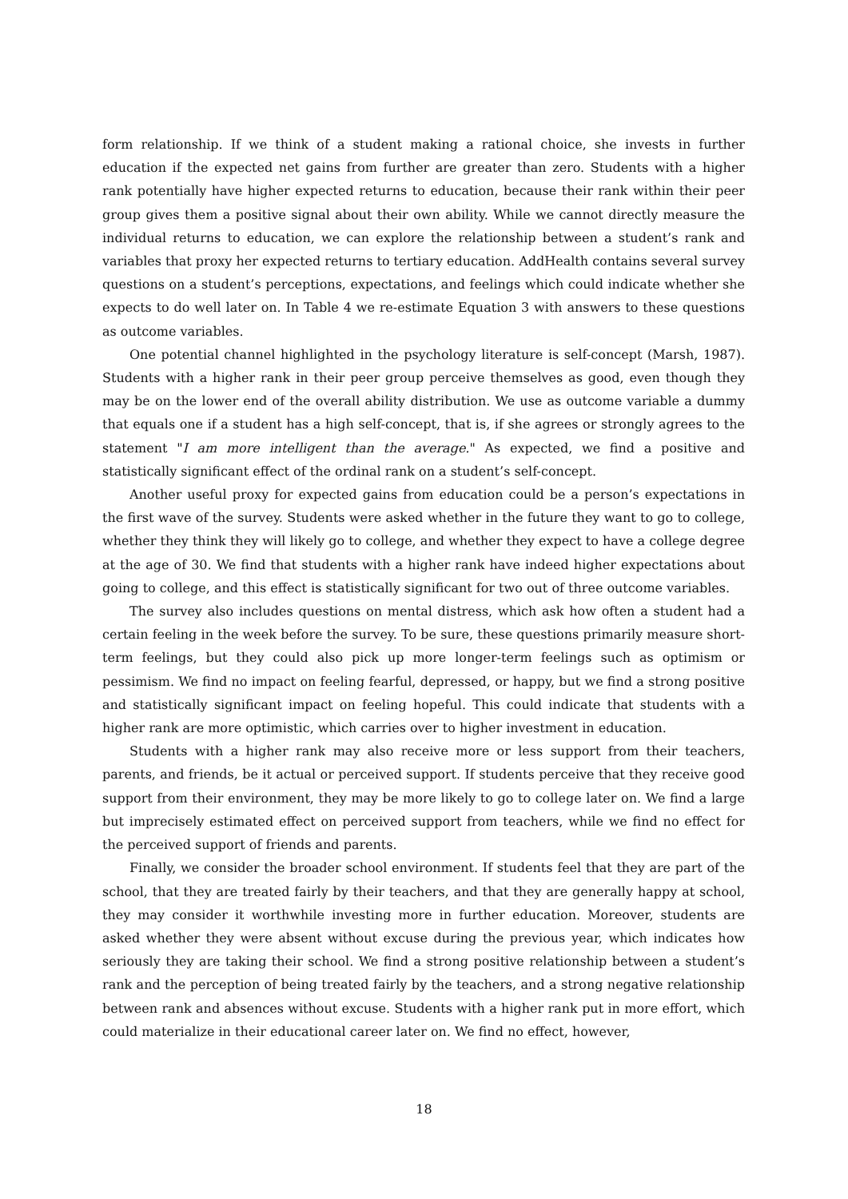form relationship. If we think of a student making a rational choice, she invests in further education if the expected net gains from further are greater than zero. Students with a higher rank potentially have higher expected returns to education, because their rank within their peer group gives them a positive signal about their own ability. While we cannot directly measure the individual returns to education, we can explore the relationship between a student’s rank and variables that proxy her expected returns to tertiary education. AddHealth contains several survey questions on a student’s perceptions, expectations, and feelings which could indicate whether she expects to do well later on. In Table 4 we re-estimate Equation 3 with answers to these questions as outcome variables.
One potential channel highlighted in the psychology literature is self-concept (Marsh, 1987). Students with a higher rank in their peer group perceive themselves as good, even though they may be on the lower end of the overall ability distribution. We use as outcome variable a dummy that equals one if a student has a high self-concept, that is, if she agrees or strongly agrees to the statement "I am more intelligent than the average." As expected, we find a positive and statistically significant effect of the ordinal rank on a student’s self-concept.
Another useful proxy for expected gains from education could be a person’s expectations in the first wave of the survey. Students were asked whether in the future they want to go to college, whether they think they will likely go to college, and whether they expect to have a college degree at the age of 30. We find that students with a higher rank have indeed higher expectations about going to college, and this effect is statistically significant for two out of three outcome variables.
The survey also includes questions on mental distress, which ask how often a student had a certain feeling in the week before the survey. To be sure, these questions primarily measure short-term feelings, but they could also pick up more longer-term feelings such as optimism or pessimism. We find no impact on feeling fearful, depressed, or happy, but we find a strong positive and statistically significant impact on feeling hopeful. This could indicate that students with a higher rank are more optimistic, which carries over to higher investment in education.
Students with a higher rank may also receive more or less support from their teachers, parents, and friends, be it actual or perceived support. If students perceive that they receive good support from their environment, they may be more likely to go to college later on. We find a large but imprecisely estimated effect on perceived support from teachers, while we find no effect for the perceived support of friends and parents.
Finally, we consider the broader school environment. If students feel that they are part of the school, that they are treated fairly by their teachers, and that they are generally happy at school, they may consider it worthwhile investing more in further education. Moreover, students are asked whether they were absent without excuse during the previous year, which indicates how seriously they are taking their school. We find a strong positive relationship between a student’s rank and the perception of being treated fairly by the teachers, and a strong negative relationship between rank and absences without excuse. Students with a higher rank put in more effort, which could materialize in their educational career later on. We find no effect, however,
18